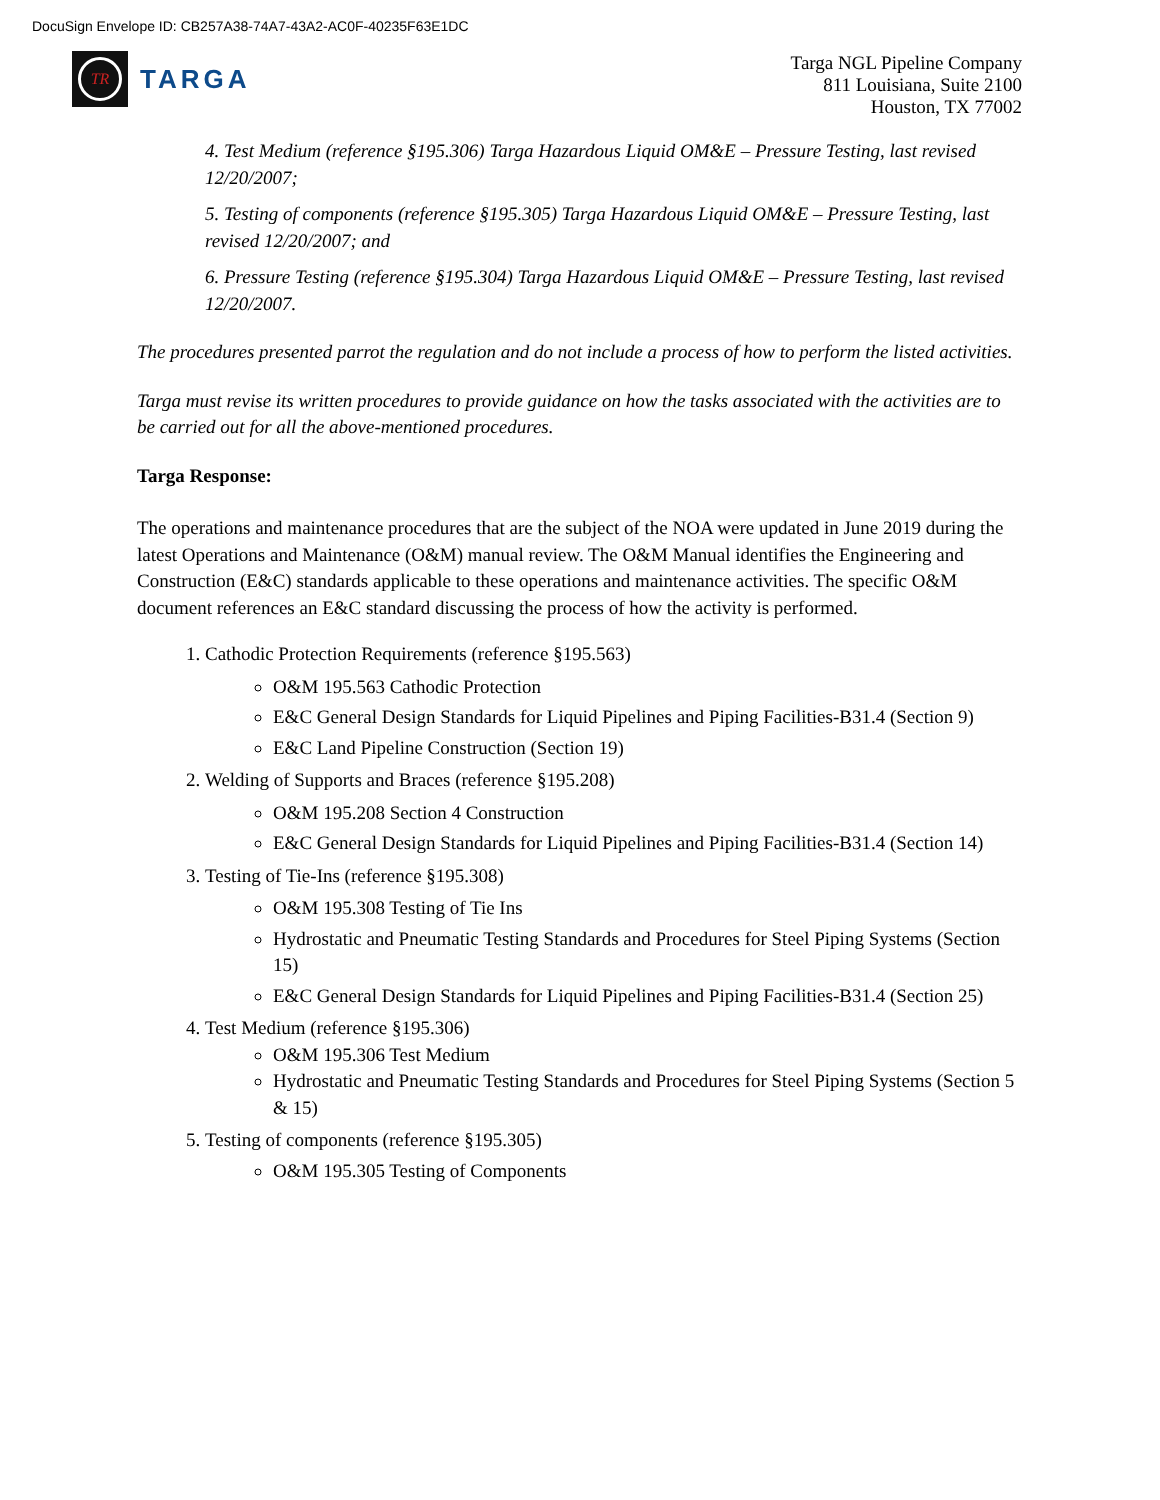DocuSign Envelope ID: CB257A38-74A7-43A2-AC0F-40235F63E1DC
TR
TARGA
Targa NGL Pipeline Company
811 Louisiana, Suite 2100
Houston, TX 77002
4. Test Medium (reference §195.306) Targa Hazardous Liquid OM&E – Pressure Testing, last revised 12/20/2007;
5. Testing of components (reference §195.305) Targa Hazardous Liquid OM&E – Pressure Testing, last revised 12/20/2007; and
6. Pressure Testing (reference §195.304) Targa Hazardous Liquid OM&E – Pressure Testing, last revised 12/20/2007.
The procedures presented parrot the regulation and do not include a process of how to perform the listed activities.
Targa must revise its written procedures to provide guidance on how the tasks associated with the activities are to be carried out for all the above-mentioned procedures.
Targa Response:
The operations and maintenance procedures that are the subject of the NOA were updated in June 2019 during the latest Operations and Maintenance (O&M) manual review. The O&M Manual identifies the Engineering and Construction (E&C) standards applicable to these operations and maintenance activities. The specific O&M document references an E&C standard discussing the process of how the activity is performed.
1. Cathodic Protection Requirements (reference §195.563)
O&M 195.563 Cathodic Protection
E&C General Design Standards for Liquid Pipelines and Piping Facilities-B31.4 (Section 9)
E&C Land Pipeline Construction (Section 19)
2. Welding of Supports and Braces (reference §195.208)
O&M 195.208 Section 4 Construction
E&C General Design Standards for Liquid Pipelines and Piping Facilities-B31.4 (Section 14)
3. Testing of Tie-Ins (reference §195.308)
O&M 195.308 Testing of Tie Ins
Hydrostatic and Pneumatic Testing Standards and Procedures for Steel Piping Systems (Section 15)
E&C General Design Standards for Liquid Pipelines and Piping Facilities-B31.4 (Section 25)
4. Test Medium (reference §195.306)
O&M 195.306 Test Medium
Hydrostatic and Pneumatic Testing Standards and Procedures for Steel Piping Systems (Section 5 & 15)
5. Testing of components (reference §195.305)
O&M 195.305 Testing of Components